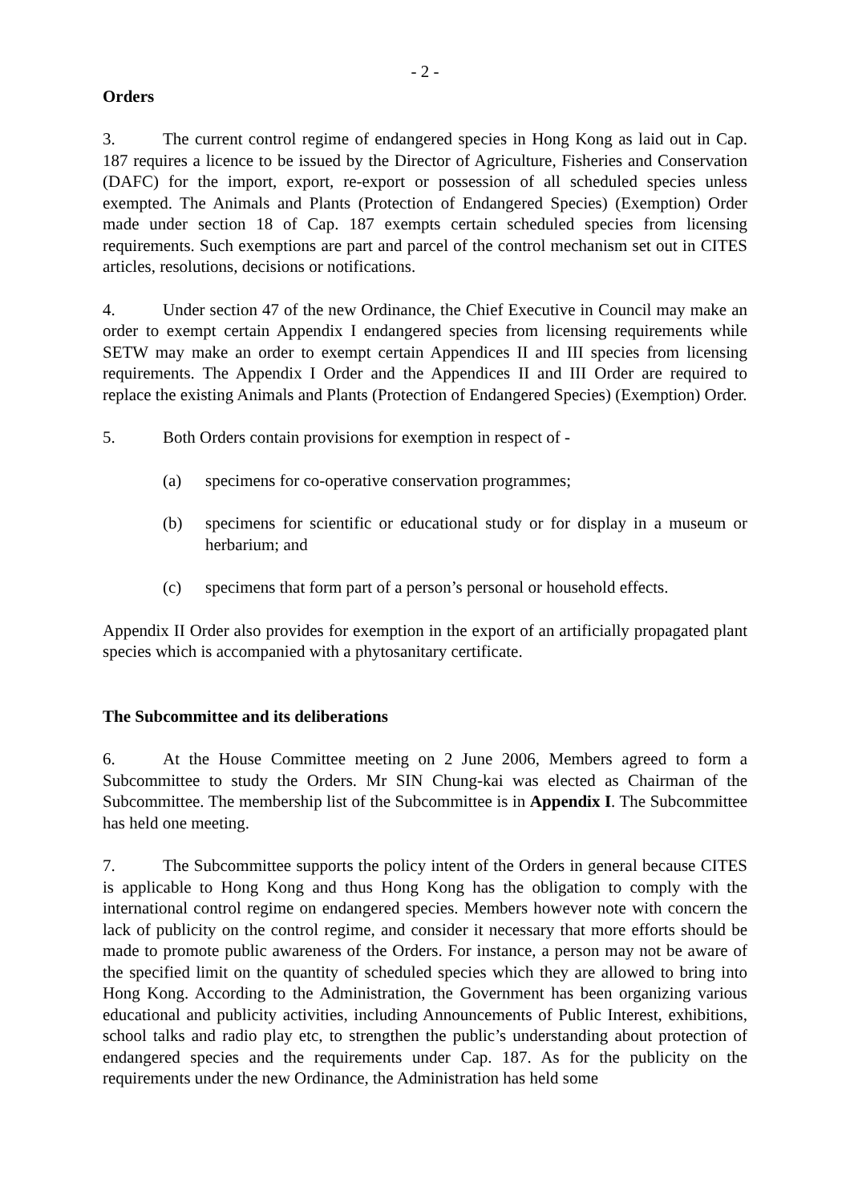- 2 -
Orders
3. The current control regime of endangered species in Hong Kong as laid out in Cap. 187 requires a licence to be issued by the Director of Agriculture, Fisheries and Conservation (DAFC) for the import, export, re-export or possession of all scheduled species unless exempted. The Animals and Plants (Protection of Endangered Species) (Exemption) Order made under section 18 of Cap. 187 exempts certain scheduled species from licensing requirements. Such exemptions are part and parcel of the control mechanism set out in CITES articles, resolutions, decisions or notifications.
4. Under section 47 of the new Ordinance, the Chief Executive in Council may make an order to exempt certain Appendix I endangered species from licensing requirements while SETW may make an order to exempt certain Appendices II and III species from licensing requirements. The Appendix I Order and the Appendices II and III Order are required to replace the existing Animals and Plants (Protection of Endangered Species) (Exemption) Order.
5. Both Orders contain provisions for exemption in respect of -
(a) specimens for co-operative conservation programmes;
(b) specimens for scientific or educational study or for display in a museum or herbarium; and
(c) specimens that form part of a person’s personal or household effects.
Appendix II Order also provides for exemption in the export of an artificially propagated plant species which is accompanied with a phytosanitary certificate.
The Subcommittee and its deliberations
6. At the House Committee meeting on 2 June 2006, Members agreed to form a Subcommittee to study the Orders. Mr SIN Chung-kai was elected as Chairman of the Subcommittee. The membership list of the Subcommittee is in Appendix I. The Subcommittee has held one meeting.
7. The Subcommittee supports the policy intent of the Orders in general because CITES is applicable to Hong Kong and thus Hong Kong has the obligation to comply with the international control regime on endangered species. Members however note with concern the lack of publicity on the control regime, and consider it necessary that more efforts should be made to promote public awareness of the Orders. For instance, a person may not be aware of the specified limit on the quantity of scheduled species which they are allowed to bring into Hong Kong. According to the Administration, the Government has been organizing various educational and publicity activities, including Announcements of Public Interest, exhibitions, school talks and radio play etc, to strengthen the public’s understanding about protection of endangered species and the requirements under Cap. 187. As for the publicity on the requirements under the new Ordinance, the Administration has held some